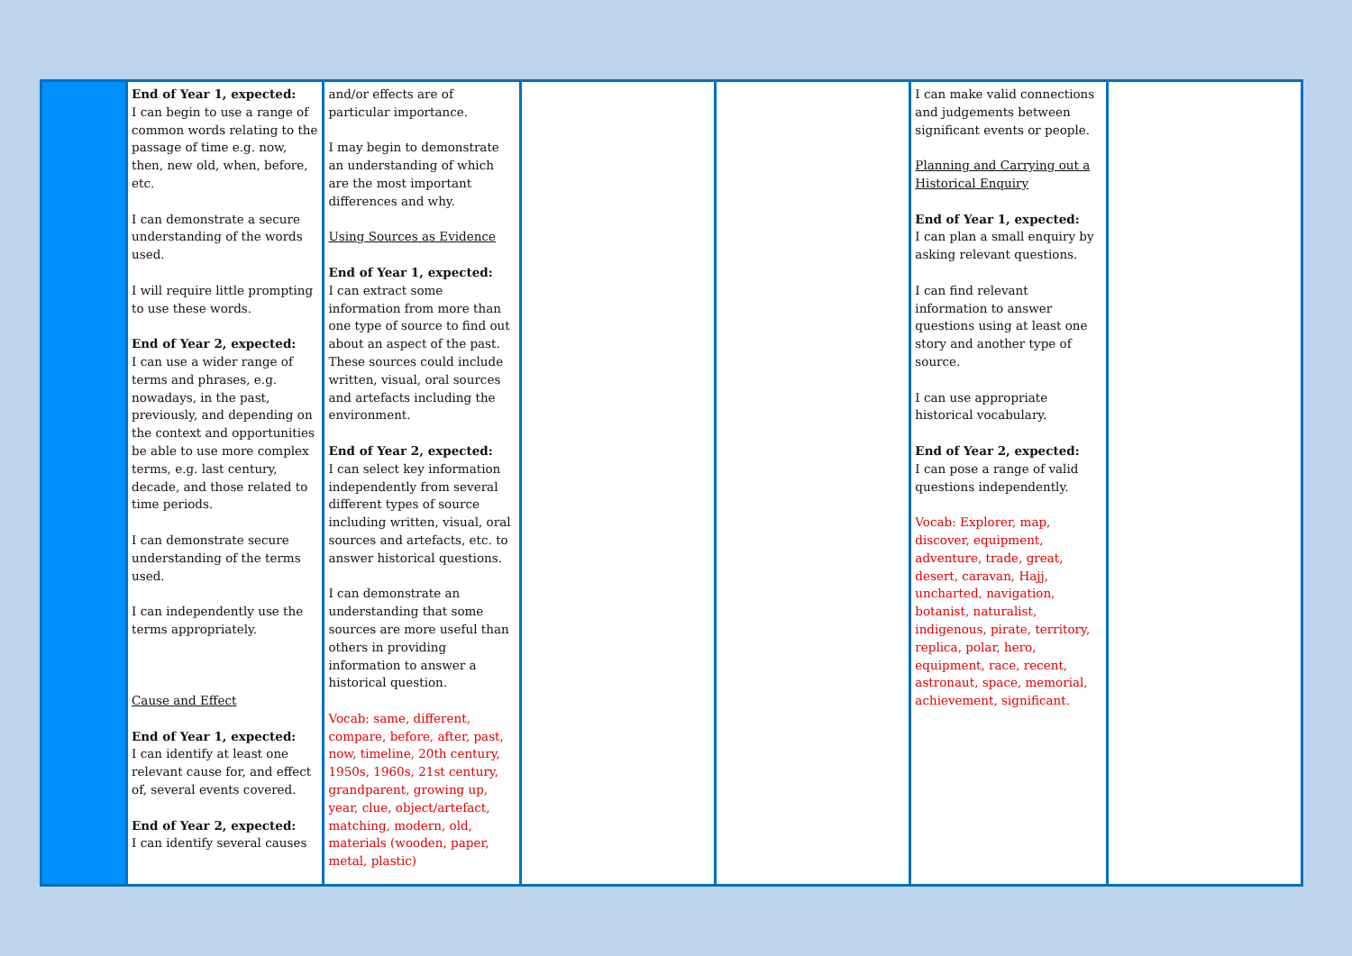| | End of Year 1, expected: I can begin to use a range of common words relating to the passage of time e.g. now, then, new old, when, before, etc. I can demonstrate a secure understanding of the words used. I will require little prompting to use these words. End of Year 2, expected: I can use a wider range of terms and phrases, e.g. nowadays, in the past, previously, and depending on the context and opportunities be able to use more complex terms, e.g. last century, decade, and those related to time periods. I can demonstrate secure understanding of the terms used. I can independently use the terms appropriately. Cause and Effect End of Year 1, expected: I can identify at least one relevant cause for, and effect of, several events covered. End of Year 2, expected: I can identify several causes | and/or effects are of particular importance. I may begin to demonstrate an understanding of which are the most important differences and why. Using Sources as Evidence End of Year 1, expected: I can extract some information from more than one type of source to find out about an aspect of the past. These sources could include written, visual, oral sources and artefacts including the environment. End of Year 2, expected: I can select key information independently from several different types of source including written, visual, oral sources and artefacts, etc. to answer historical questions. I can demonstrate an understanding that some sources are more useful than others in providing information to answer a historical question. Vocab: same, different, compare, before, after, past, now, timeline, 20th century, 1950s, 1960s, 21st century, grandparent, growing up, year, clue, object/artefact, matching, modern, old, materials (wooden, paper, metal, plastic) | | | I can make valid connections and judgements between significant events or people. Planning and Carrying out a Historical Enquiry End of Year 1, expected: I can plan a small enquiry by asking relevant questions. I can find relevant information to answer questions using at least one story and another type of source. I can use appropriate historical vocabulary. End of Year 2, expected: I can pose a range of valid questions independently. Vocab: Explorer, map, discover, equipment, adventure, trade, great, desert, caravan, Hajj, uncharted, navigation, botanist, naturalist, indigenous, pirate, territory, replica, polar, hero, equipment, race, recent, astronaut, space, memorial, achievement, significant. | |